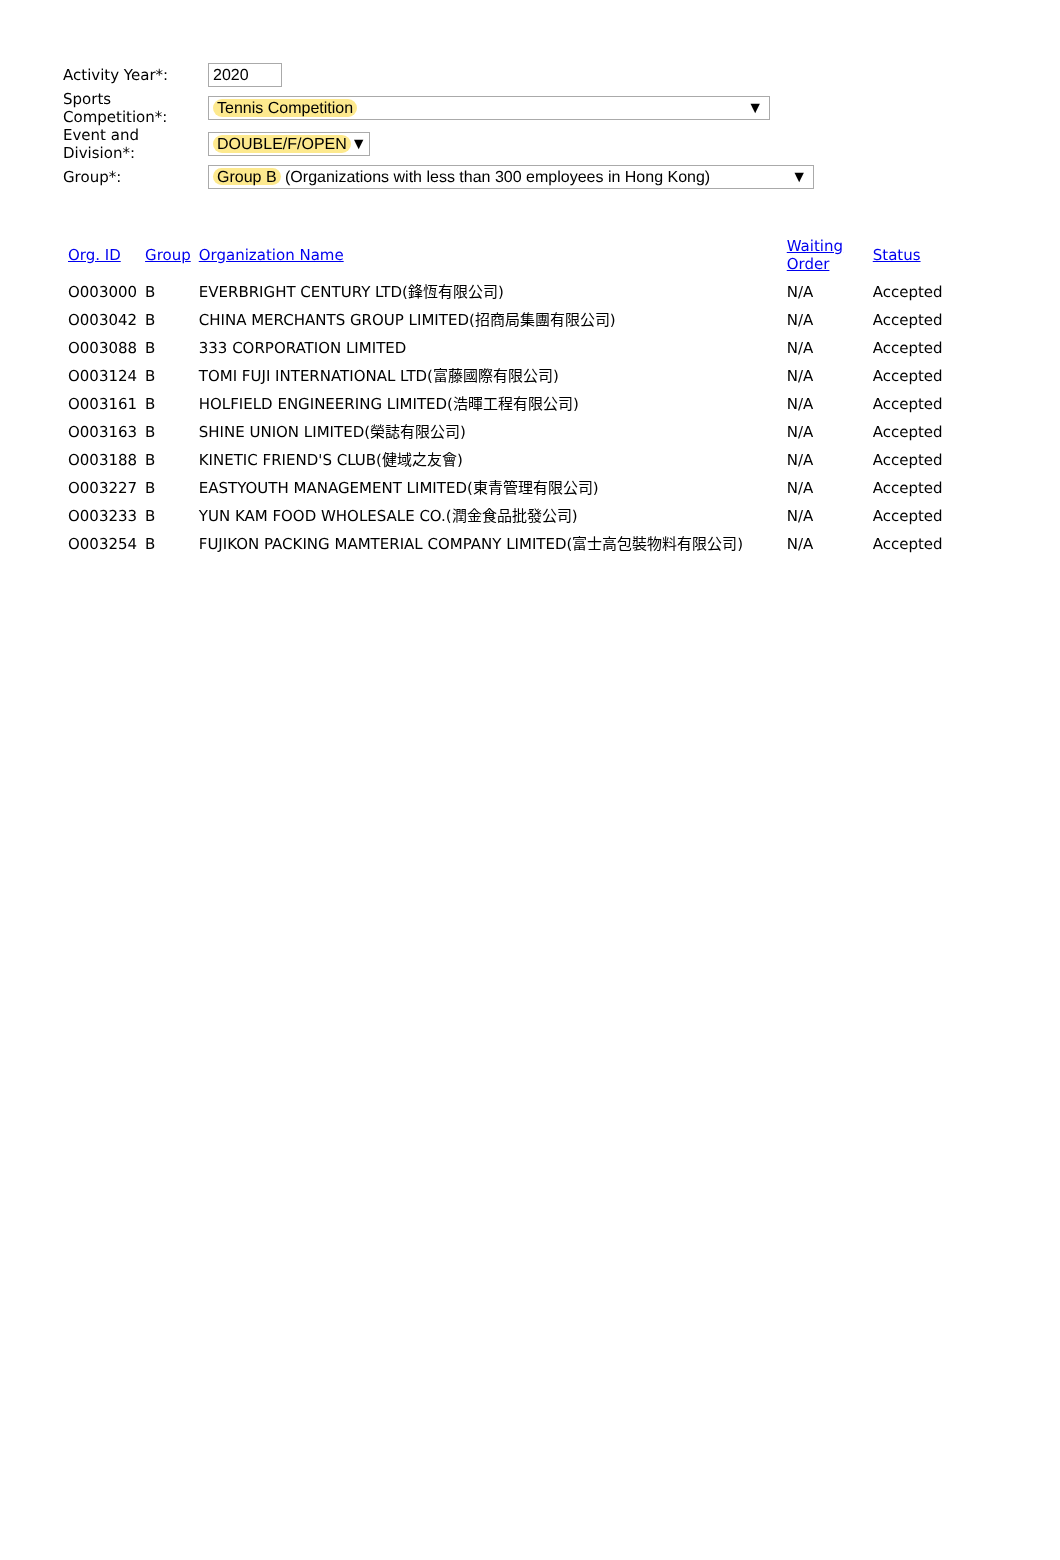Activity Year*:
2020
Sports Competition*:
Tennis Competition ▼
Event and Division*:
DOUBLE/F/OPEN ▼
Group*:
Group B (Organizations with less than 300 employees in Hong Kong) ▼
| Org. ID | Group | Organization Name | Waiting Order | Status |
| --- | --- | --- | --- | --- |
| O003000 | B | EVERBRIGHT CENTURY LTD(鋒恆有限公司) | N/A | Accepted |
| O003042 | B | CHINA MERCHANTS GROUP LIMITED(招商局集團有限公司) | N/A | Accepted |
| O003088 | B | 333 CORPORATION LIMITED | N/A | Accepted |
| O003124 | B | TOMI FUJI INTERNATIONAL LTD(富藤國際有限公司) | N/A | Accepted |
| O003161 | B | HOLFIELD ENGINEERING LIMITED(浩暉工程有限公司) | N/A | Accepted |
| O003163 | B | SHINE UNION LIMITED(榮誌有限公司) | N/A | Accepted |
| O003188 | B | KINETIC FRIEND'S CLUB(健域之友會) | N/A | Accepted |
| O003227 | B | EASTYOUTH MANAGEMENT LIMITED(東青管理有限公司) | N/A | Accepted |
| O003233 | B | YUN KAM FOOD WHOLESALE CO.(潤金食品批發公司) | N/A | Accepted |
| O003254 | B | FUJIKON PACKING MAMTERIAL COMPANY LIMITED(富士高包裝物料有限公司) | N/A | Accepted |